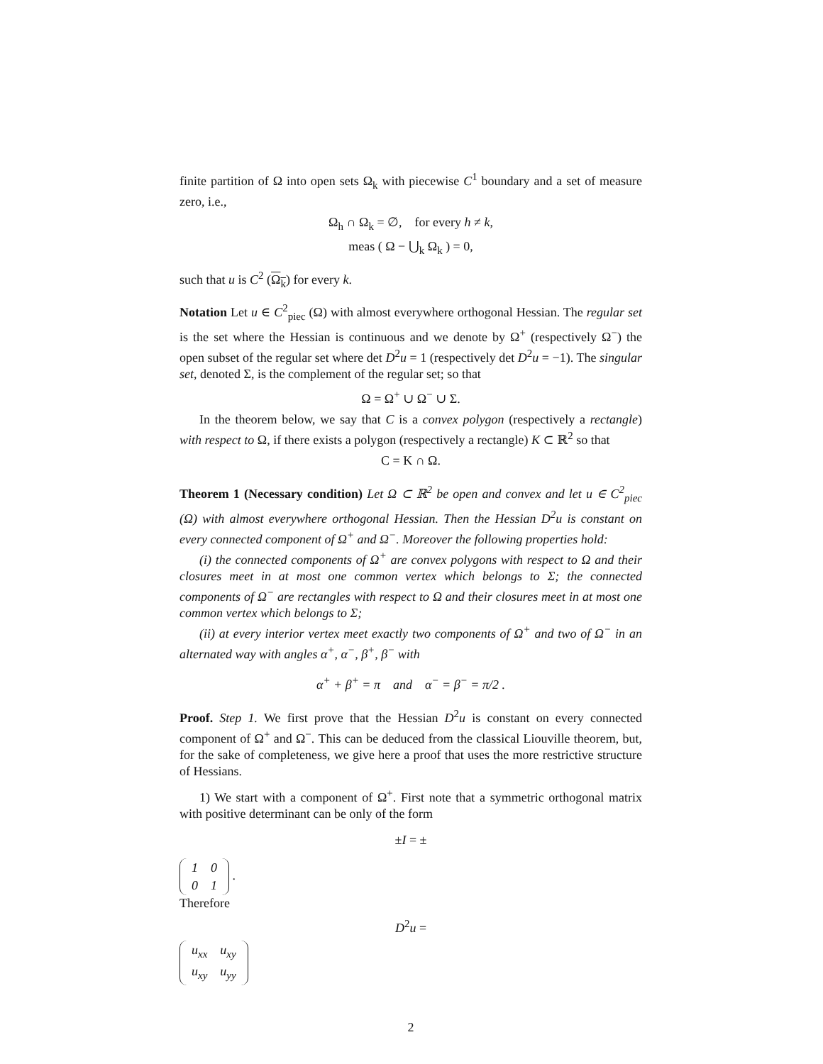finite partition of Ω into open sets Ω<sub>k</sub> with piecewise C<sup>1</sup> boundary and a set of measure zero, i.e.,
Ω<sub>h</sub> ∩ Ω<sub>k</sub> = ∅, for every h ≠ k,
meas ( Ω − ⋃<sub>k</sub> Ω<sub>k</sub> ) = 0,
such that u is C<sup>2</sup> (Ω<sub>k</sub>) for every k.
Notation Let u ∈ C<sup>2</sup><sub>piec</sub> (Ω) with almost everywhere orthogonal Hessian. The regular set is the set where the Hessian is continuous and we denote by Ω<sup>+</sup> (respectively Ω<sup>−</sup>) the open subset of the regular set where det D<sup>2</sup>u = 1 (respectively det D<sup>2</sup>u = −1). The singular set, denoted Σ, is the complement of the regular set; so that
Ω = Ω<sup>+</sup> ∪ Ω<sup>−</sup> ∪ Σ.
In the theorem below, we say that C is a convex polygon (respectively a rectangle) with respect to Ω, if there exists a polygon (respectively a rectangle) K ⊂ ℝ<sup>2</sup> so that
C = K ∩ Ω.
Theorem 1 (Necessary condition) Let Ω ⊂ ℝ<sup>2</sup> be open and convex and let u ∈ C<sup>2</sup><sub>piec</sub> (Ω) with almost everywhere orthogonal Hessian. Then the Hessian D<sup>2</sup>u is constant on every connected component of Ω<sup>+</sup> and Ω<sup>−</sup>. Moreover the following properties hold:
(i) the connected components of Ω<sup>+</sup> are convex polygons with respect to Ω and their closures meet in at most one common vertex which belongs to Σ; the connected components of Ω<sup>−</sup> are rectangles with respect to Ω and their closures meet in at most one common vertex which belongs to Σ;
(ii) at every interior vertex meet exactly two components of Ω<sup>+</sup> and two of Ω<sup>−</sup> in an alternated way with angles α<sup>+</sup>, α<sup>−</sup>, β<sup>+</sup>, β<sup>−</sup> with
α<sup>+</sup> + β<sup>+</sup> = π and α<sup>−</sup> = β<sup>−</sup> = π/2 .
Proof. Step 1. We first prove that the Hessian D<sup>2</sup>u is constant on every connected component of Ω<sup>+</sup> and Ω<sup>−</sup>. This can be deduced from the classical Liouville theorem, but, for the sake of completeness, we give here a proof that uses the more restrictive structure of Hessians.
1) We start with a component of Ω<sup>+</sup>. First note that a symmetric orthogonal matrix with positive determinant can be only of the form
±I = ±
| 1 | 0 |
| 0 | 1 |
.
Therefore
D<sup>2</sup>u =
| u<sub>xx</sub> | u<sub>xy</sub> |
| u<sub>xy</sub> | u<sub>yy</sub> |
2